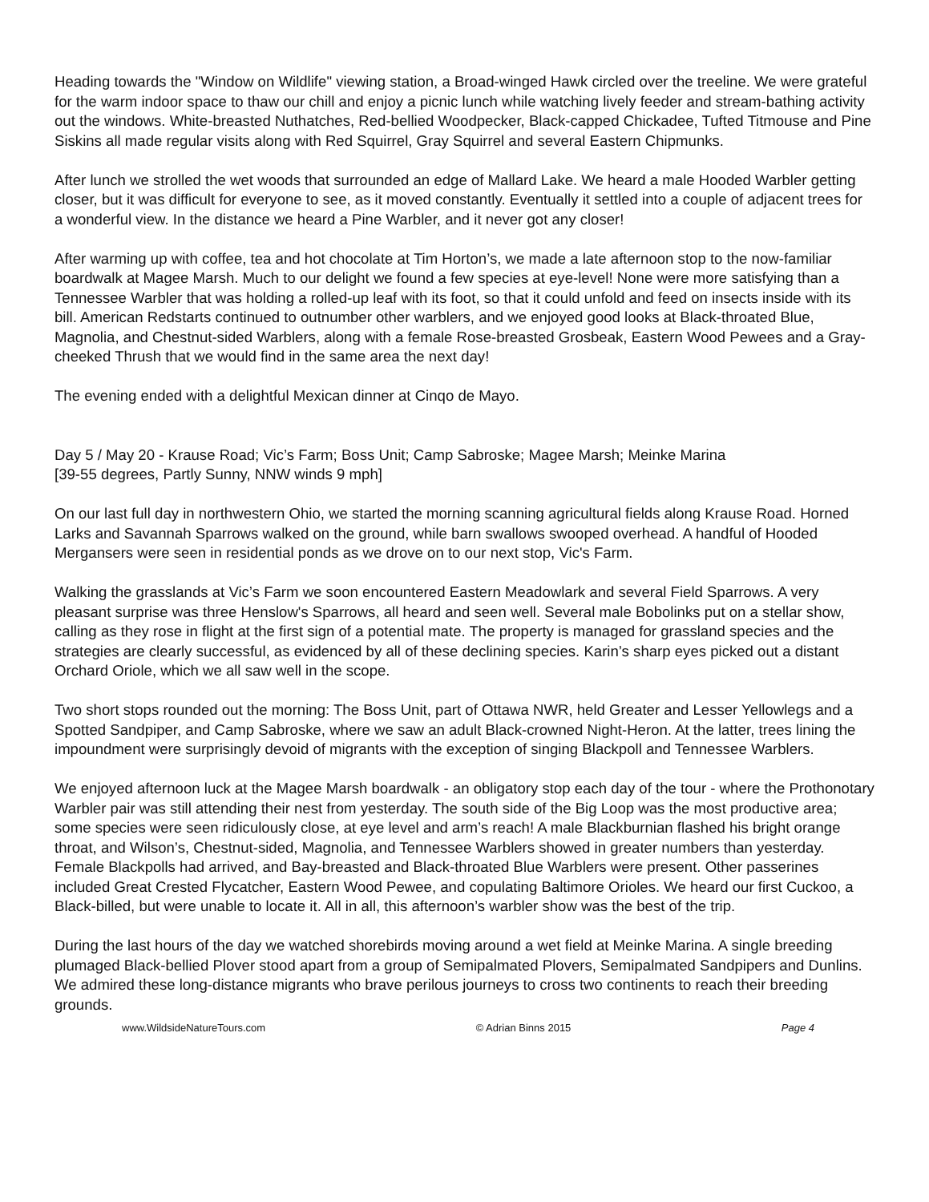Heading towards the "Window on Wildlife" viewing station, a Broad-winged Hawk circled over the treeline. We were grateful for the warm indoor space to thaw our chill and enjoy a picnic lunch while watching lively feeder and stream-bathing activity out the windows. White-breasted Nuthatches, Red-bellied Woodpecker, Black-capped Chickadee, Tufted Titmouse and Pine Siskins all made regular visits along with Red Squirrel, Gray Squirrel and several Eastern Chipmunks.
After lunch we strolled the wet woods that surrounded an edge of Mallard Lake. We heard a male Hooded Warbler getting closer, but it was difficult for everyone to see, as it moved constantly. Eventually it settled into a couple of adjacent trees for a wonderful view. In the distance we heard a Pine Warbler, and it never got any closer!
After warming up with coffee, tea and hot chocolate at Tim Horton’s, we made a late afternoon stop to the now-familiar boardwalk at Magee Marsh. Much to our delight we found a few species at eye-level! None were more satisfying than a Tennessee Warbler that was holding a rolled-up leaf with its foot, so that it could unfold and feed on insects inside with its bill. American Redstarts continued to outnumber other warblers, and we enjoyed good looks at Black-throated Blue, Magnolia, and Chestnut-sided Warblers, along with a female Rose-breasted Grosbeak, Eastern Wood Pewees and a Gray-cheeked Thrush that we would find in the same area the next day!
The evening ended with a delightful Mexican dinner at Cinqo de Mayo.
Day 5 / May 20 - Krause Road; Vic’s Farm; Boss Unit; Camp Sabroske; Magee Marsh; Meinke Marina
[39-55 degrees, Partly Sunny, NNW winds 9 mph]
On our last full day in northwestern Ohio, we started the morning scanning agricultural fields along Krause Road. Horned Larks and Savannah Sparrows walked on the ground, while barn swallows swooped overhead. A handful of Hooded Mergansers were seen in residential ponds as we drove on to our next stop, Vic's Farm.
Walking the grasslands at Vic’s Farm we soon encountered Eastern Meadowlark and several Field Sparrows. A very pleasant surprise was three Henslow's Sparrows, all heard and seen well. Several male Bobolinks put on a stellar show, calling as they rose in flight at the first sign of a potential mate. The property is managed for grassland species and the strategies are clearly successful, as evidenced by all of these declining species. Karin’s sharp eyes picked out a distant Orchard Oriole, which we all saw well in the scope.
Two short stops rounded out the morning: The Boss Unit, part of Ottawa NWR, held Greater and Lesser Yellowlegs and a Spotted Sandpiper, and Camp Sabroske, where we saw an adult Black-crowned Night-Heron. At the latter, trees lining the impoundment were surprisingly devoid of migrants with the exception of singing Blackpoll and Tennessee Warblers.
We enjoyed afternoon luck at the Magee Marsh boardwalk - an obligatory stop each day of the tour - where the Prothonotary Warbler pair was still attending their nest from yesterday. The south side of the Big Loop was the most productive area; some species were seen ridiculously close, at eye level and arm’s reach! A male Blackburnian flashed his bright orange throat, and Wilson’s, Chestnut-sided, Magnolia, and Tennessee Warblers showed in greater numbers than yesterday. Female Blackpolls had arrived, and Bay-breasted and Black-throated Blue Warblers were present. Other passerines included Great Crested Flycatcher, Eastern Wood Pewee, and copulating Baltimore Orioles. We heard our first Cuckoo, a Black-billed, but were unable to locate it. All in all, this afternoon’s warbler show was the best of the trip.
During the last hours of the day we watched shorebirds moving around a wet field at Meinke Marina. A single breeding plumaged Black-bellied Plover stood apart from a group of Semipalmated Plovers, Semipalmated Sandpipers and Dunlins. We admired these long-distance migrants who brave perilous journeys to cross two continents to reach their breeding grounds.
www.WildsideNatureTours.com © Adrian Binns 2015 Page 4